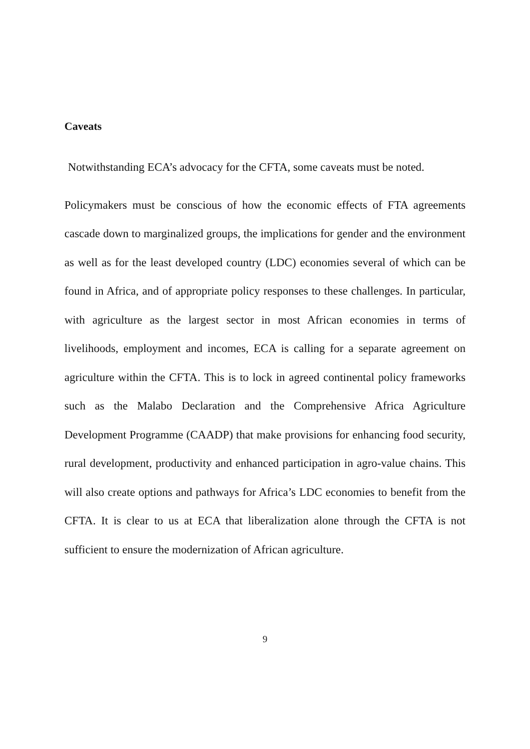Caveats
Notwithstanding ECA’s advocacy for the CFTA, some caveats must be noted.
Policymakers must be conscious of how the economic effects of FTA agreements cascade down to marginalized groups, the implications for gender and the environment as well as for the least developed country (LDC) economies several of which can be found in Africa, and of appropriate policy responses to these challenges. In particular, with agriculture as the largest sector in most African economies in terms of livelihoods, employment and incomes, ECA is calling for a separate agreement on agriculture within the CFTA. This is to lock in agreed continental policy frameworks such as the Malabo Declaration and the Comprehensive Africa Agriculture Development Programme (CAADP) that make provisions for enhancing food security, rural development, productivity and enhanced participation in agro-value chains. This will also create options and pathways for Africa’s LDC economies to benefit from the CFTA. It is clear to us at ECA that liberalization alone through the CFTA is not sufficient to ensure the modernization of African agriculture.
9